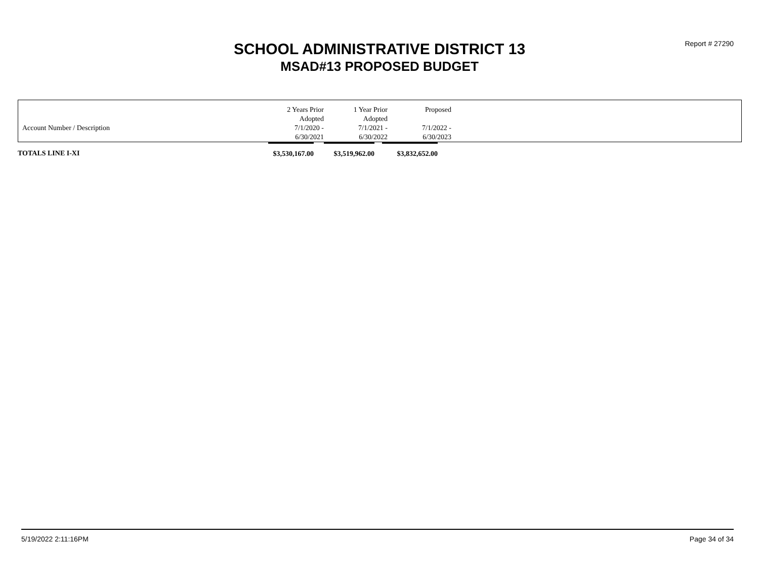Report # 27290
SCHOOL ADMINISTRATIVE DISTRICT 13
MSAD#13 PROPOSED BUDGET
| | 2 Years Prior Adopted | 1 Year Prior Adopted | Proposed | |
| Account Number / Description | 7/1/2020 - 6/30/2021 | 7/1/2021 - 6/30/2022 | 7/1/2022 - 6/30/2023 | |
| TOTALS LINE I-XI | $3,530,167.00 | | $3,519,962.00 | | $3,832,652.00 |
5/19/2022 2:11:16PM Page 34 of 34